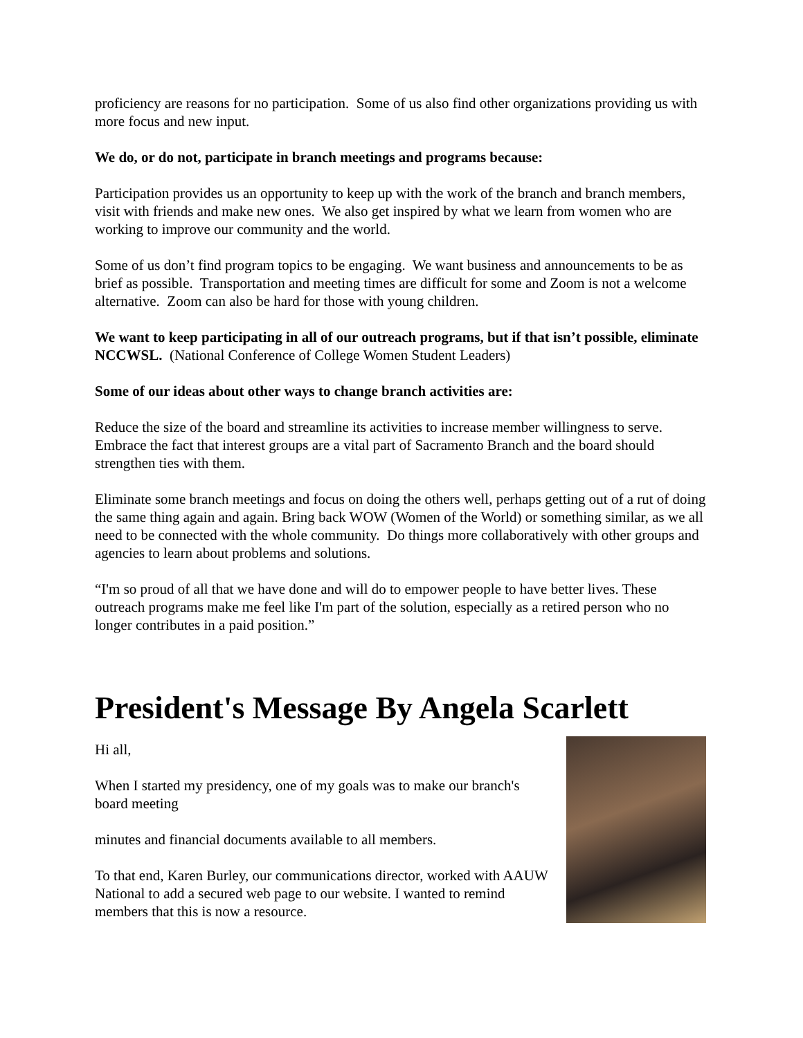proficiency are reasons for no participation. Some of us also find other organizations providing us with more focus and new input.
We do, or do not, participate in branch meetings and programs because:
Participation provides us an opportunity to keep up with the work of the branch and branch members, visit with friends and make new ones. We also get inspired by what we learn from women who are working to improve our community and the world.
Some of us don’t find program topics to be engaging. We want business and announcements to be as brief as possible. Transportation and meeting times are difficult for some and Zoom is not a welcome alternative. Zoom can also be hard for those with young children.
We want to keep participating in all of our outreach programs, but if that isn’t possible, eliminate NCCWSL. (National Conference of College Women Student Leaders)
Some of our ideas about other ways to change branch activities are:
Reduce the size of the board and streamline its activities to increase member willingness to serve. Embrace the fact that interest groups are a vital part of Sacramento Branch and the board should strengthen ties with them.
Eliminate some branch meetings and focus on doing the others well, perhaps getting out of a rut of doing the same thing again and again. Bring back WOW (Women of the World) or something similar, as we all need to be connected with the whole community. Do things more collaboratively with other groups and agencies to learn about problems and solutions.
“I'm so proud of all that we have done and will do to empower people to have better lives. These outreach programs make me feel like I'm part of the solution, especially as a retired person who no longer contributes in a paid position.”
President's Message By Angela Scarlett
Hi all,
When I started my presidency, one of my goals was to make our branch's board meeting
minutes and financial documents available to all members.
To that end, Karen Burley, our communications director, worked with AAUW National to add a secured web page to our website. I wanted to remind members that this is now a resource.